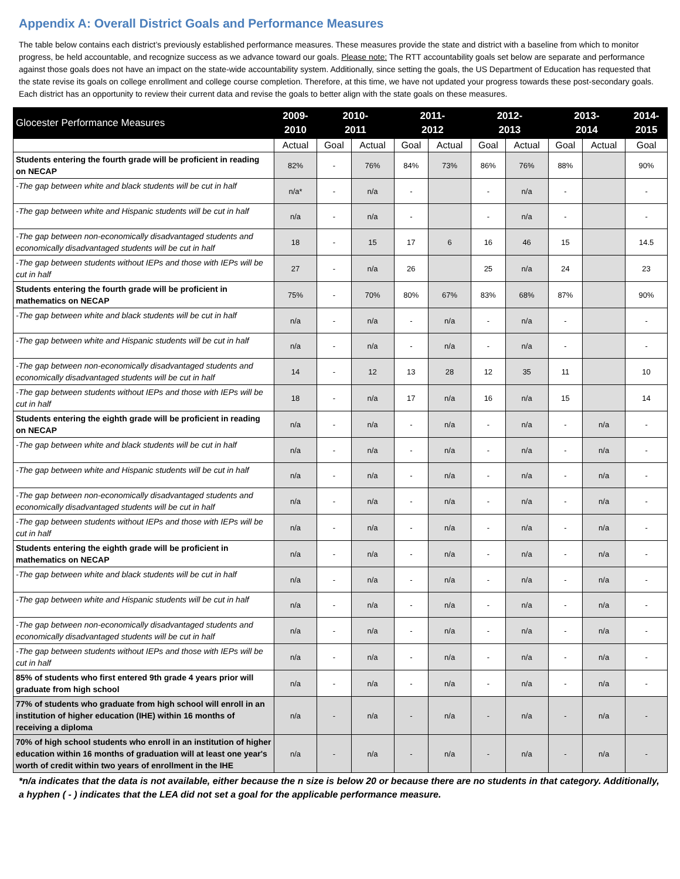Appendix A: Overall District Goals and Performance Measures
The table below contains each district’s previously established performance measures. These measures provide the state and district with a baseline from which to monitor progress, be held accountable, and recognize success as we advance toward our goals. Please note: The RTT accountability goals set below are separate and performance against those goals does not have an impact on the state-wide accountability system. Additionally, since setting the goals, the US Department of Education has requested that the state revise its goals on college enrollment and college course completion. Therefore, at this time, we have not updated your progress towards these post-secondary goals. Each district has an opportunity to review their current data and revise the goals to better align with the state goals on these measures.
| Glocester Performance Measures | 2009- 2010 | 2010- 2011 | | 2011- 2012 | | 2012- 2013 | | 2013- 2014 | | 2014- 2015 |
| --- | --- | --- | --- | --- | --- | --- | --- | --- | --- | --- |
| | Actual | Goal | Actual | Goal | Actual | Goal | Actual | Goal | Actual | Goal |
| Students entering the fourth grade will be proficient in reading on NECAP | 82% | - | 76% | 84% | 73% | 86% | 76% | 88% | | 90% |
| -The gap between white and black students will be cut in half | n/a* | - | n/a | - | | - | n/a | - | | - |
| -The gap between white and Hispanic students will be cut in half | n/a | - | n/a | - | | - | n/a | - | | - |
| -The gap between non-economically disadvantaged students and economically disadvantaged students will be cut in half | 18 | - | 15 | 17 | 6 | 16 | 46 | 15 | | 14.5 |
| -The gap between students without IEPs and those with IEPs will be cut in half | 27 | - | n/a | 26 | | 25 | n/a | 24 | | 23 |
| Students entering the fourth grade will be proficient in mathematics on NECAP | 75% | - | 70% | 80% | 67% | 83% | 68% | 87% | | 90% |
| -The gap between white and black students will be cut in half | n/a | - | n/a | - | n/a | - | n/a | - | | - |
| -The gap between white and Hispanic students will be cut in half | n/a | - | n/a | - | n/a | - | n/a | - | | - |
| -The gap between non-economically disadvantaged students and economically disadvantaged students will be cut in half | 14 | - | 12 | 13 | 28 | 12 | 35 | 11 | | 10 |
| -The gap between students without IEPs and those with IEPs will be cut in half | 18 | - | n/a | 17 | n/a | 16 | n/a | 15 | | 14 |
| Students entering the eighth grade will be proficient in reading on NECAP | n/a | - | n/a | - | n/a | - | n/a | - | n/a | - |
| -The gap between white and black students will be cut in half | n/a | - | n/a | - | n/a | - | n/a | - | n/a | - |
| -The gap between white and Hispanic students will be cut in half | n/a | - | n/a | - | n/a | - | n/a | - | n/a | - |
| -The gap between non-economically disadvantaged students and economically disadvantaged students will be cut in half | n/a | - | n/a | - | n/a | - | n/a | - | n/a | - |
| -The gap between students without IEPs and those with IEPs will be cut in half | n/a | - | n/a | - | n/a | - | n/a | - | n/a | - |
| Students entering the eighth grade will be proficient in mathematics on NECAP | n/a | - | n/a | - | n/a | - | n/a | - | n/a | - |
| -The gap between white and black students will be cut in half | n/a | - | n/a | - | n/a | - | n/a | - | n/a | - |
| -The gap between white and Hispanic students will be cut in half | n/a | - | n/a | - | n/a | - | n/a | - | n/a | - |
| -The gap between non-economically disadvantaged students and economically disadvantaged students will be cut in half | n/a | - | n/a | - | n/a | - | n/a | - | n/a | - |
| -The gap between students without IEPs and those with IEPs will be cut in half | n/a | - | n/a | - | n/a | - | n/a | - | n/a | - |
| 85% of students who first entered 9th grade 4 years prior will graduate from high school | n/a | - | n/a | - | n/a | - | n/a | - | n/a | - |
| 77% of students who graduate from high school will enroll in an institution of higher education (IHE) within 16 months of receiving a diploma | n/a | - | n/a | - | n/a | - | n/a | - | n/a | - |
| 70% of high school students who enroll in an institution of higher education within 16 months of graduation will at least one year's worth of credit within two years of enrollment in the IHE | n/a | - | n/a | - | n/a | - | n/a | - | n/a | - |
*n/a indicates that the data is not available, either because the n size is below 20 or because there are no students in that category. Additionally, a hyphen ( - ) indicates that the LEA did not set a goal for the applicable performance measure.